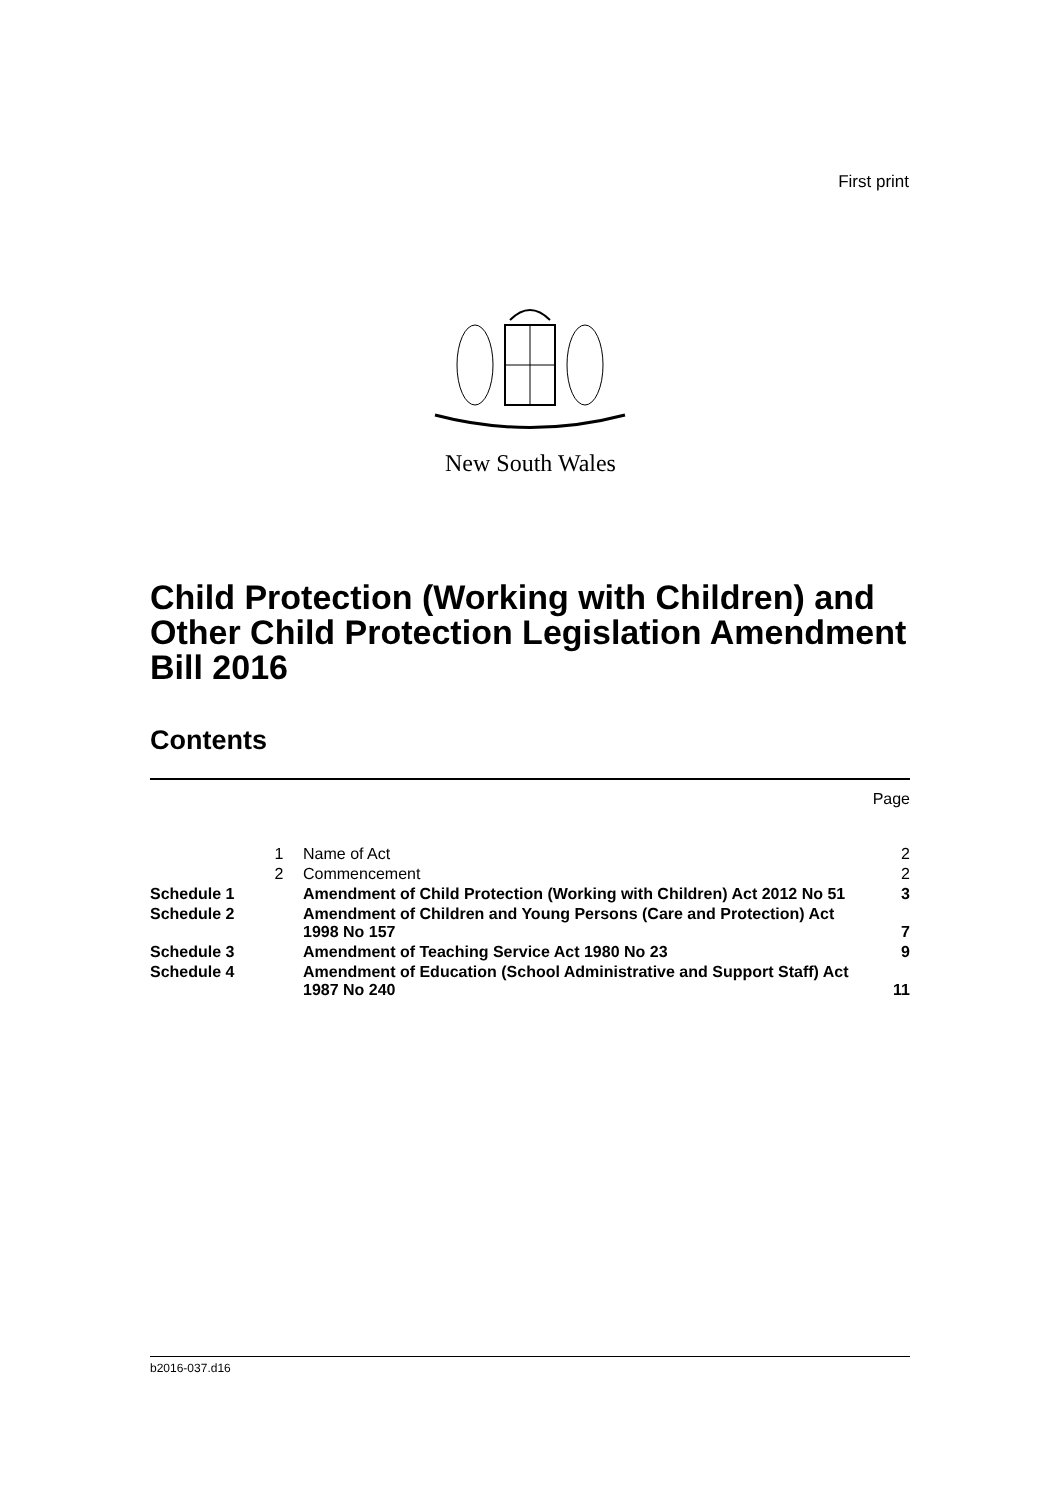First print
New South Wales
Child Protection (Working with Children) and Other Child Protection Legislation Amendment Bill 2016
Contents
| | | | Page |
| | 1 | Name of Act | 2 |
| | 2 | Commencement | 2 |
| Schedule 1 | | Amendment of Child Protection (Working with Children) Act 2012 No 51 | 3 |
| Schedule 2 | | Amendment of Children and Young Persons (Care and Protection) Act 1998 No 157 | 7 |
| Schedule 3 | | Amendment of Teaching Service Act 1980 No 23 | 9 |
| Schedule 4 | | Amendment of Education (School Administrative and Support Staff) Act 1987 No 240 | 11 |
b2016-037.d16